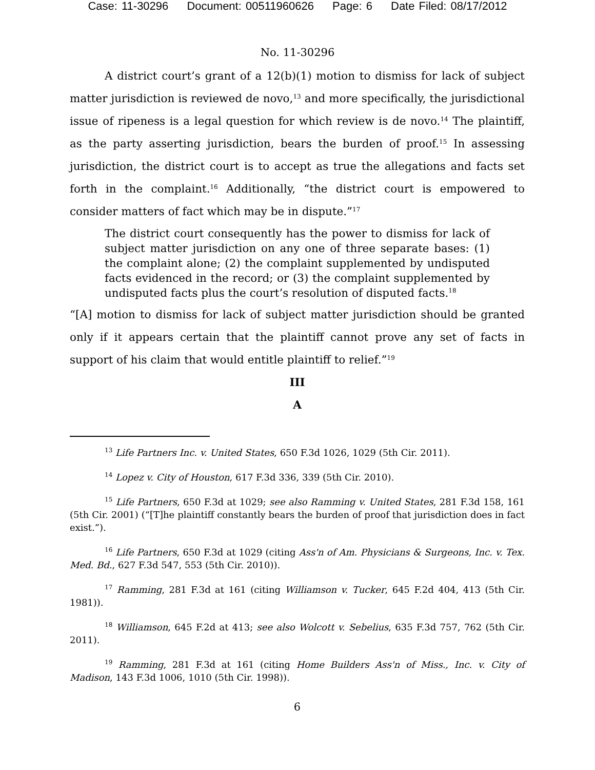Case: 11-30296 Document: 00511960626 Page: 6 Date Filed: 08/17/2012
No. 11-30296
A district court’s grant of a 12(b)(1) motion to dismiss for lack of subject matter jurisdiction is reviewed de novo,<sup>13</sup> and more specifically, the jurisdictional issue of ripeness is a legal question for which review is de novo.<sup>14</sup> The plaintiff, as the party asserting jurisdiction, bears the burden of proof.<sup>15</sup> In assessing jurisdiction, the district court is to accept as true the allegations and facts set forth in the complaint.<sup>16</sup> Additionally, “the district court is empowered to consider matters of fact which may be in dispute.”<sup>17</sup>
The district court consequently has the power to dismiss for lack of subject matter jurisdiction on any one of three separate bases: (1) the complaint alone; (2) the complaint supplemented by undisputed facts evidenced in the record; or (3) the complaint supplemented by undisputed facts plus the court’s resolution of disputed facts.<sup>18</sup>
“[A] motion to dismiss for lack of subject matter jurisdiction should be granted only if it appears certain that the plaintiff cannot prove any set of facts in support of his claim that would entitle plaintiff to relief.”<sup>19</sup>
III
A
<sup>13</sup> Life Partners Inc. v. United States, 650 F.3d 1026, 1029 (5th Cir. 2011).
<sup>14</sup> Lopez v. City of Houston, 617 F.3d 336, 339 (5th Cir. 2010).
<sup>15</sup> Life Partners, 650 F.3d at 1029; see also Ramming v. United States, 281 F.3d 158, 161 (5th Cir. 2001) (“[T]he plaintiff constantly bears the burden of proof that jurisdiction does in fact exist.”).
<sup>16</sup> Life Partners, 650 F.3d at 1029 (citing Ass'n of Am. Physicians & Surgeons, Inc. v. Tex. Med. Bd., 627 F.3d 547, 553 (5th Cir. 2010)).
<sup>17</sup> Ramming, 281 F.3d at 161 (citing Williamson v. Tucker, 645 F.2d 404, 413 (5th Cir. 1981)).
<sup>18</sup> Williamson, 645 F.2d at 413; see also Wolcott v. Sebelius, 635 F.3d 757, 762 (5th Cir. 2011).
<sup>19</sup> Ramming, 281 F.3d at 161 (citing Home Builders Ass'n of Miss., Inc. v. City of Madison, 143 F.3d 1006, 1010 (5th Cir. 1998)).
6